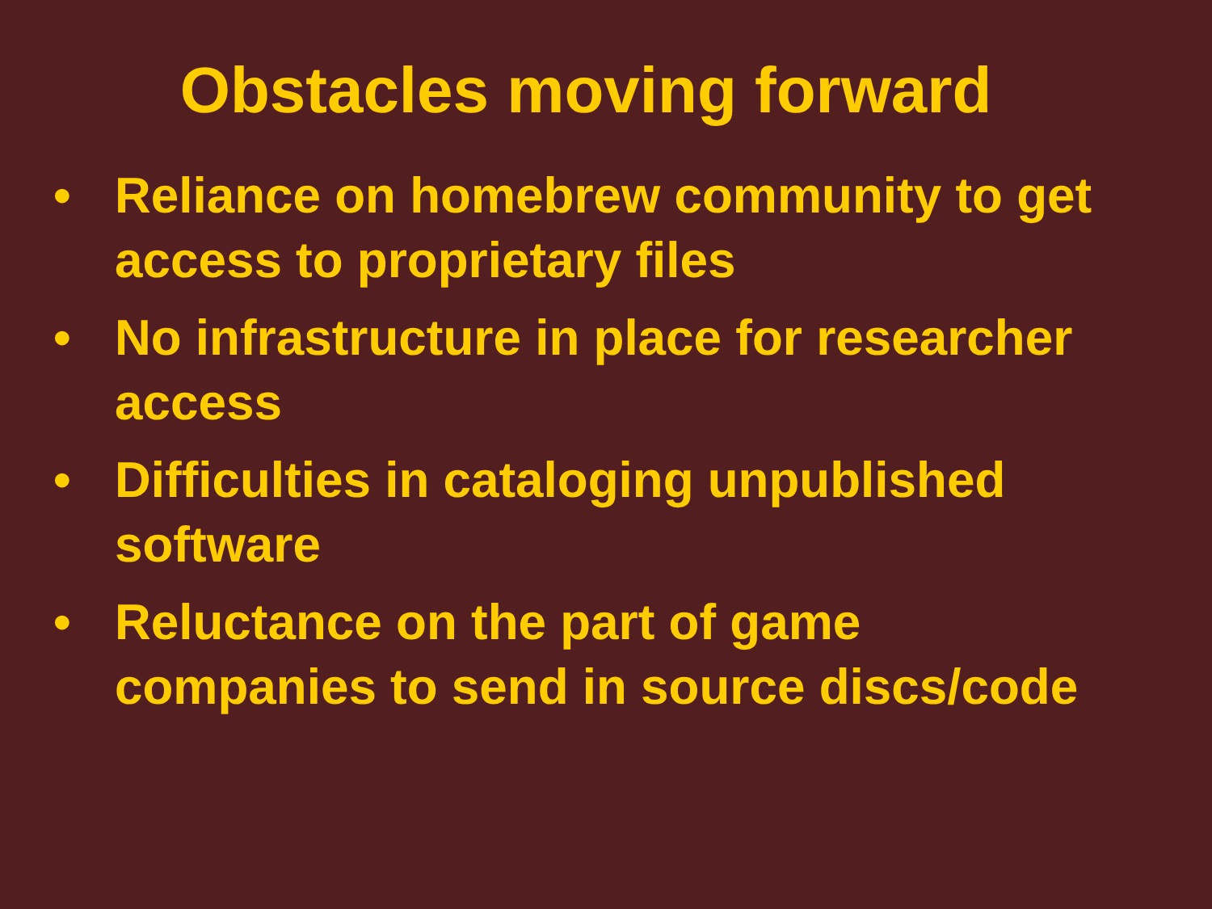Obstacles moving forward
• Reliance on homebrew community to get access to proprietary files
• No infrastructure in place for researcher access
• Difficulties in cataloging unpublished software
• Reluctance on the part of game companies to send in source discs/code